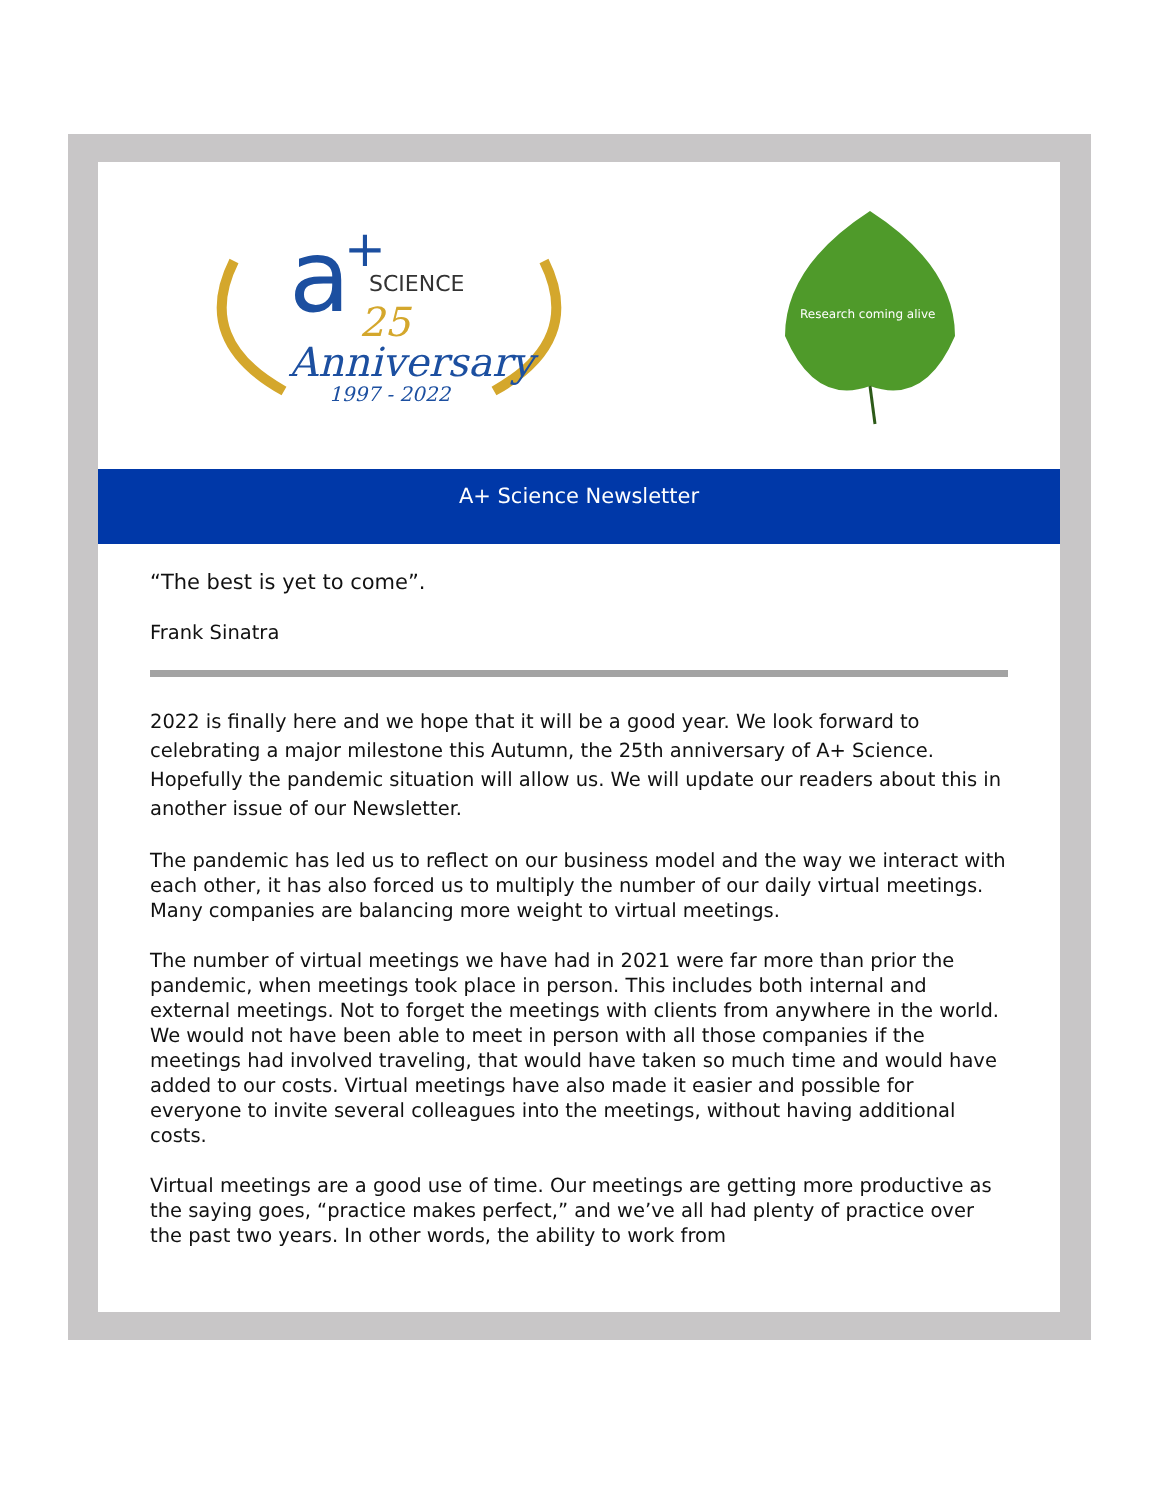a
+
SCIENCE
25
Anniversary
1997 - 2022
Research coming alive
A+ Science Newsletter
“The best is yet to come”.
Frank Sinatra
2022 is finally here and we hope that it will be a good year. We look forward to celebrating a major milestone this Autumn, the 25th anniversary of A+ Science. Hopefully the pandemic situation will allow us. We will update our readers about this in another issue of our Newsletter.
The pandemic has led us to reflect on our business model and the way we interact with each other, it has also forced us to multiply the number of our daily virtual meetings. Many companies are balancing more weight to virtual meetings.
The number of virtual meetings we have had in 2021 were far more than prior the pandemic, when meetings took place in person. This includes both internal and external meetings. Not to forget the meetings with clients from anywhere in the world. We would not have been able to meet in person with all those companies if the meetings had involved traveling, that would have taken so much time and would have added to our costs. Virtual meetings have also made it easier and possible for everyone to invite several colleagues into the meetings, without having additional costs.
Virtual meetings are a good use of time. Our meetings are getting more productive as the saying goes, “practice makes perfect,” and we’ve all had plenty of practice over the past two years. In other words, the ability to work from